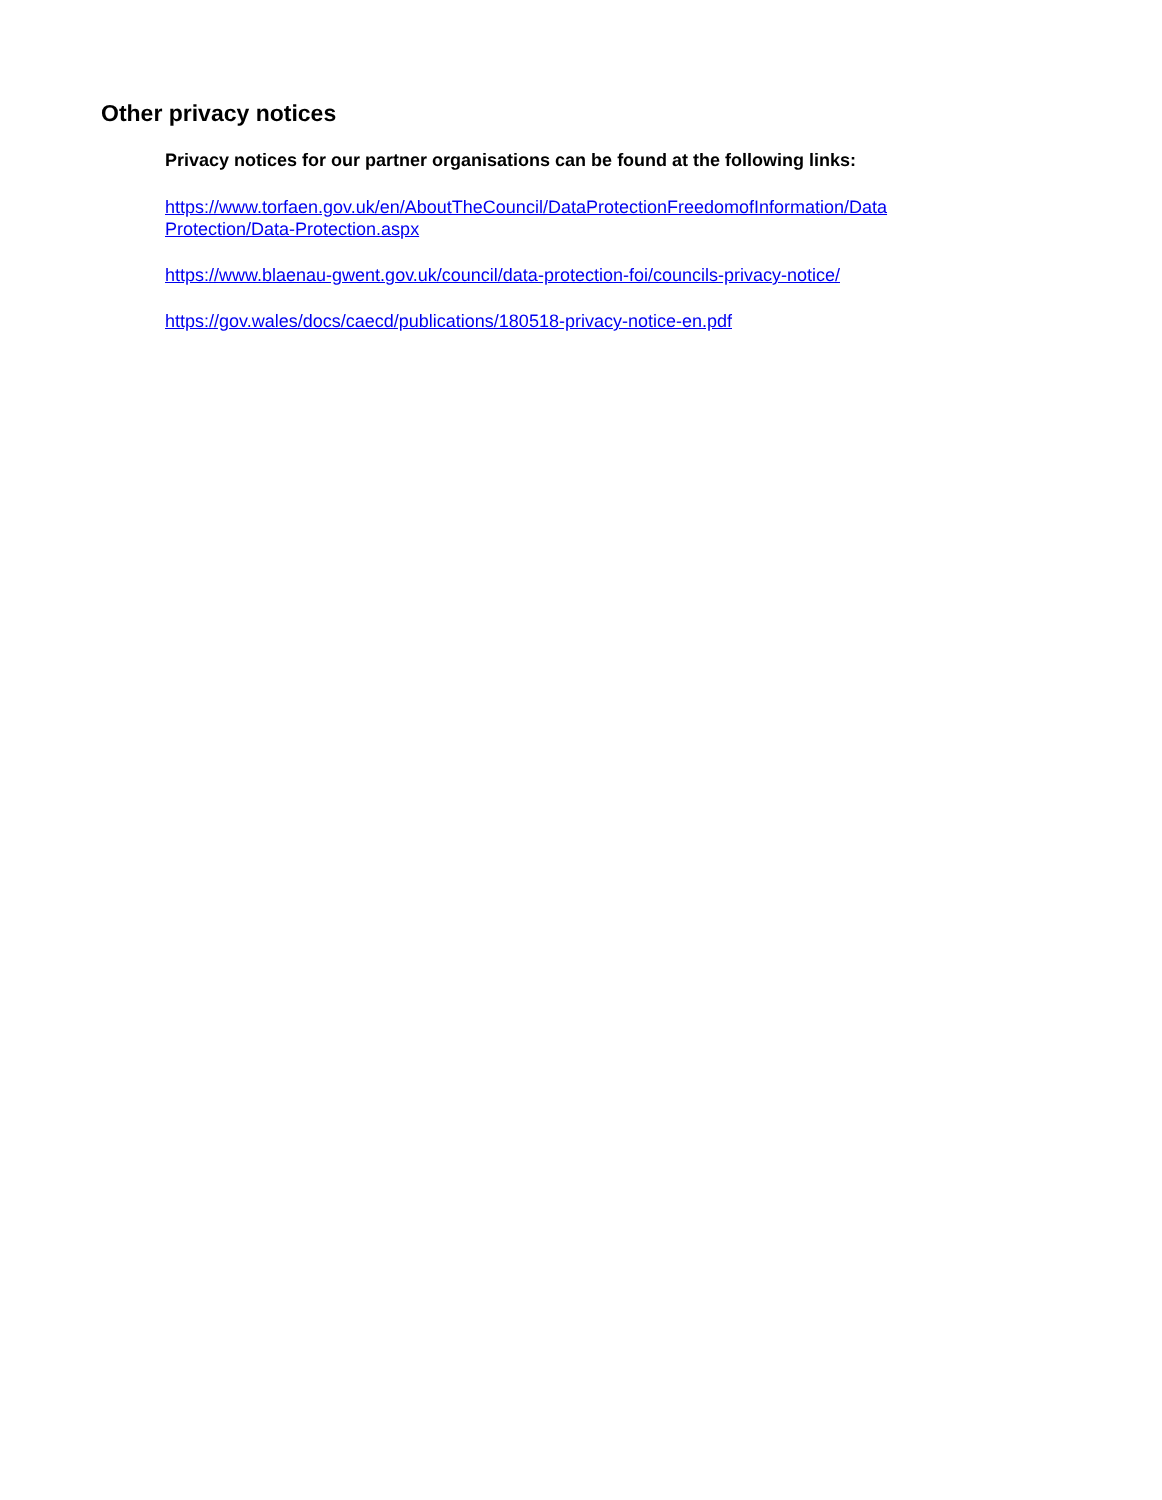Other privacy notices
Privacy notices for our partner organisations can be found at the following links:
https://www.torfaen.gov.uk/en/AboutTheCouncil/DataProtectionFreedomofInformation/Data Protection/Data-Protection.aspx
https://www.blaenau-gwent.gov.uk/council/data-protection-foi/councils-privacy-notice/
https://gov.wales/docs/caecd/publications/180518-privacy-notice-en.pdf